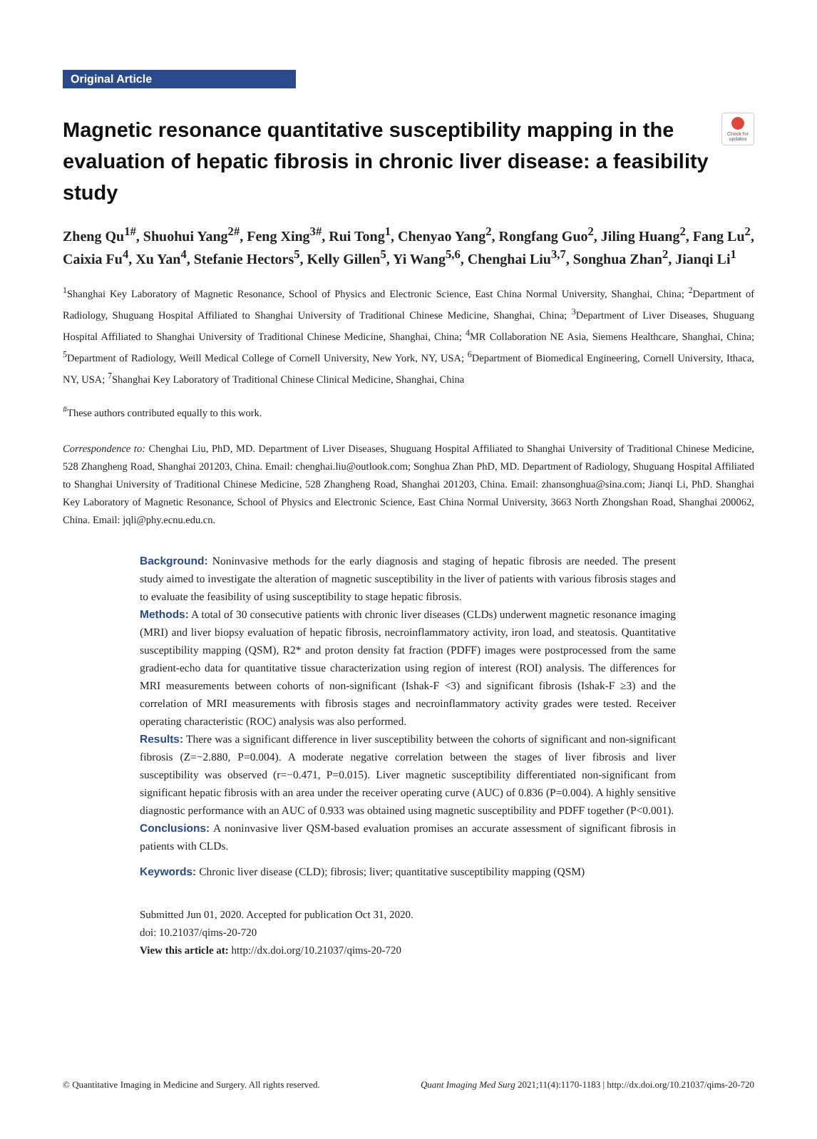Check for updates
Original Article
Magnetic resonance quantitative susceptibility mapping in the evaluation of hepatic fibrosis in chronic liver disease: a feasibility study
Zheng Qu<sup>1#</sup>, Shuohui Yang<sup>2#</sup>, Feng Xing<sup>3#</sup>, Rui Tong<sup>1</sup>, Chenyao Yang<sup>2</sup>, Rongfang Guo<sup>2</sup>, Jiling Huang<sup>2</sup>, Fang Lu<sup>2</sup>, Caixia Fu<sup>4</sup>, Xu Yan<sup>4</sup>, Stefanie Hectors<sup>5</sup>, Kelly Gillen<sup>5</sup>, Yi Wang<sup>5,6</sup>, Chenghai Liu<sup>3,7</sup>, Songhua Zhan<sup>2</sup>, Jianqi Li<sup>1</sup>
<sup>1</sup> Shanghai Key Laboratory of Magnetic Resonance, School of Physics and Electronic Science, East China Normal University, Shanghai, China; <sup>2</sup>Department of Radiology, Shuguang Hospital Affiliated to Shanghai University of Traditional Chinese Medicine, Shanghai, China; <sup>3</sup>Department of Liver Diseases, Shuguang Hospital Affiliated to Shanghai University of Traditional Chinese Medicine, Shanghai, China; <sup>4</sup>MR Collaboration NE Asia, Siemens Healthcare, Shanghai, China; <sup>5</sup>Department of Radiology, Weill Medical College of Cornell University, New York, NY, USA; <sup>6</sup>Department of Biomedical Engineering, Cornell University, Ithaca, NY, USA; <sup>7</sup>Shanghai Key Laboratory of Traditional Chinese Clinical Medicine, Shanghai, China
<sup>#</sup> These authors contributed equally to this work.
Correspondence to: Chenghai Liu, PhD, MD. Department of Liver Diseases, Shuguang Hospital Affiliated to Shanghai University of Traditional Chinese Medicine, 528 Zhangheng Road, Shanghai 201203, China. Email: chenghai.liu@outlook.com; Songhua Zhan PhD, MD. Department of Radiology, Shuguang Hospital Affiliated to Shanghai University of Traditional Chinese Medicine, 528 Zhangheng Road, Shanghai 201203, China. Email: zhansonghua@sina.com; Jianqi Li, PhD. Shanghai Key Laboratory of Magnetic Resonance, School of Physics and Electronic Science, East China Normal University, 3663 North Zhongshan Road, Shanghai 200062, China. Email: jqli@phy.ecnu.edu.cn.
Background: Noninvasive methods for the early diagnosis and staging of hepatic fibrosis are needed. The present study aimed to investigate the alteration of magnetic susceptibility in the liver of patients with various fibrosis stages and to evaluate the feasibility of using susceptibility to stage hepatic fibrosis.
Methods: A total of 30 consecutive patients with chronic liver diseases (CLDs) underwent magnetic resonance imaging (MRI) and liver biopsy evaluation of hepatic fibrosis, necroinflammatory activity, iron load, and steatosis. Quantitative susceptibility mapping (QSM), R2* and proton density fat fraction (PDFF) images were postprocessed from the same gradient-echo data for quantitative tissue characterization using region of interest (ROI) analysis. The differences for MRI measurements between cohorts of non-significant (Ishak-F <3) and significant fibrosis (Ishak-F ≥3) and the correlation of MRI measurements with fibrosis stages and necroinflammatory activity grades were tested. Receiver operating characteristic (ROC) analysis was also performed.
Results: There was a significant difference in liver susceptibility between the cohorts of significant and non-significant fibrosis (Z=−2.880, P=0.004). A moderate negative correlation between the stages of liver fibrosis and liver susceptibility was observed (r=−0.471, P=0.015). Liver magnetic susceptibility differentiated non-significant from significant hepatic fibrosis with an area under the receiver operating curve (AUC) of 0.836 (P=0.004). A highly sensitive diagnostic performance with an AUC of 0.933 was obtained using magnetic susceptibility and PDFF together (P<0.001).
Conclusions: A noninvasive liver QSM-based evaluation promises an accurate assessment of significant fibrosis in patients with CLDs.
Keywords: Chronic liver disease (CLD); fibrosis; liver; quantitative susceptibility mapping (QSM)
Submitted Jun 01, 2020. Accepted for publication Oct 31, 2020.
doi: 10.21037/qims-20-720
View this article at: http://dx.doi.org/10.21037/qims-20-720
© Quantitative Imaging in Medicine and Surgery. All rights reserved. Quant Imaging Med Surg 2021;11(4):1170-1183 | http://dx.doi.org/10.21037/qims-20-720